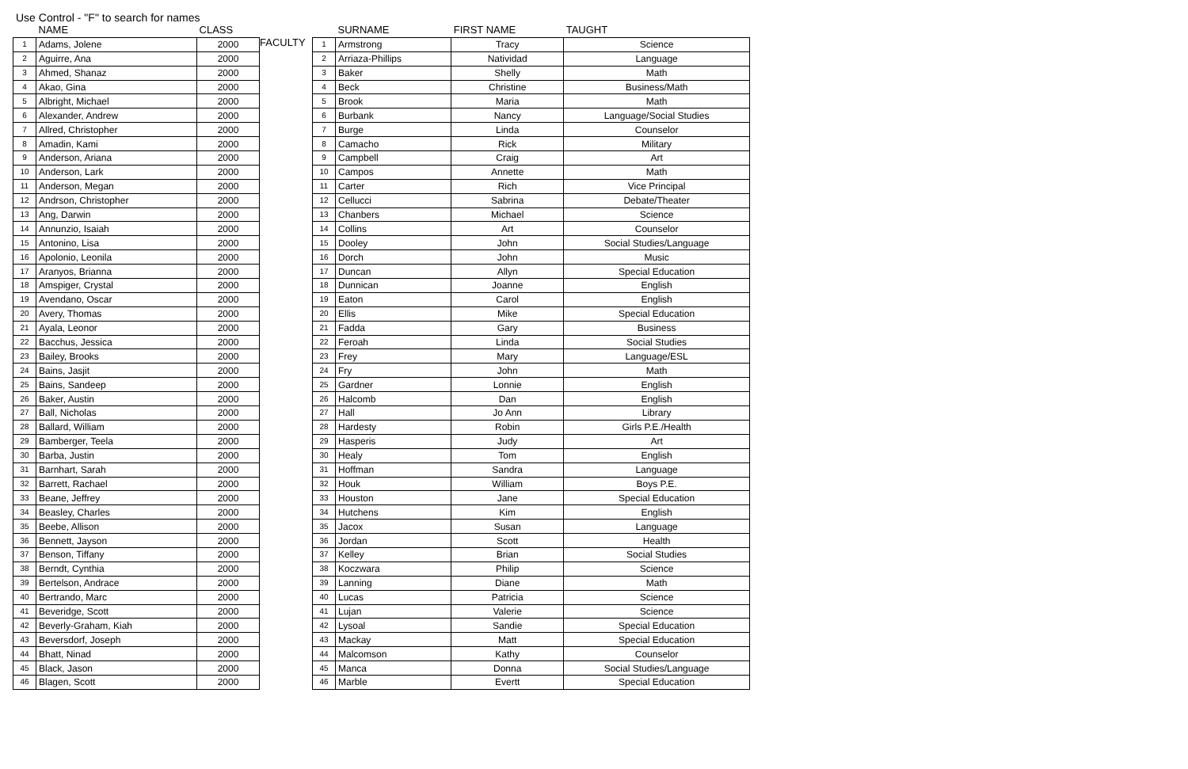Use Control - "F" to search for names
| | NAME | CLASS |
| --- | --- | --- |
| 1 | Adams, Jolene | 2000 |
| 2 | Aguirre, Ana | 2000 |
| 3 | Ahmed, Shanaz | 2000 |
| 4 | Akao, Gina | 2000 |
| 5 | Albright, Michael | 2000 |
| 6 | Alexander, Andrew | 2000 |
| 7 | Allred, Christopher | 2000 |
| 8 | Amadin, Kami | 2000 |
| 9 | Anderson, Ariana | 2000 |
| 10 | Anderson, Lark | 2000 |
| 11 | Anderson, Megan | 2000 |
| 12 | Andrson, Christopher | 2000 |
| 13 | Ang, Darwin | 2000 |
| 14 | Annunzio, Isaiah | 2000 |
| 15 | Antonino, Lisa | 2000 |
| 16 | Apolonio, Leonila | 2000 |
| 17 | Aranyos, Brianna | 2000 |
| 18 | Amspiger, Crystal | 2000 |
| 19 | Avendano, Oscar | 2000 |
| 20 | Avery, Thomas | 2000 |
| 21 | Ayala, Leonor | 2000 |
| 22 | Bacchus, Jessica | 2000 |
| 23 | Bailey, Brooks | 2000 |
| 24 | Bains, Jasjit | 2000 |
| 25 | Bains, Sandeep | 2000 |
| 26 | Baker, Austin | 2000 |
| 27 | Ball, Nicholas | 2000 |
| 28 | Ballard, William | 2000 |
| 29 | Bamberger, Teela | 2000 |
| 30 | Barba, Justin | 2000 |
| 31 | Barnhart, Sarah | 2000 |
| 32 | Barrett, Rachael | 2000 |
| 33 | Beane, Jeffrey | 2000 |
| 34 | Beasley, Charles | 2000 |
| 35 | Beebe, Allison | 2000 |
| 36 | Bennett, Jayson | 2000 |
| 37 | Benson, Tiffany | 2000 |
| 38 | Berndt, Cynthia | 2000 |
| 39 | Bertelson, Andrace | 2000 |
| 40 | Bertrando, Marc | 2000 |
| 41 | Beveridge, Scott | 2000 |
| 42 | Beverly-Graham, Kiah | 2000 |
| 43 | Beversdorf, Joseph | 2000 |
| 44 | Bhatt, Ninad | 2000 |
| 45 | Black, Jason | 2000 |
| 46 | Blagen, Scott | 2000 |
FACULTY
| | SURNAME | FIRST NAME | TAUGHT |
| --- | --- | --- | --- |
| 1 | Armstrong | Tracy | Science |
| 2 | Arriaza-Phillips | Natividad | Language |
| 3 | Baker | Shelly | Math |
| 4 | Beck | Christine | Business/Math |
| 5 | Brook | Maria | Math |
| 6 | Burbank | Nancy | Language/Social Studies |
| 7 | Burge | Linda | Counselor |
| 8 | Camacho | Rick | Military |
| 9 | Campbell | Craig | Art |
| 10 | Campos | Annette | Math |
| 11 | Carter | Rich | Vice Principal |
| 12 | Cellucci | Sabrina | Debate/Theater |
| 13 | Chanbers | Michael | Science |
| 14 | Collins | Art | Counselor |
| 15 | Dooley | John | Social Studies/Language |
| 16 | Dorch | John | Music |
| 17 | Duncan | Allyn | Special Education |
| 18 | Dunnican | Joanne | English |
| 19 | Eaton | Carol | English |
| 20 | Ellis | Mike | Special Education |
| 21 | Fadda | Gary | Business |
| 22 | Feroah | Linda | Social Studies |
| 23 | Frey | Mary | Language/ESL |
| 24 | Fry | John | Math |
| 25 | Gardner | Lonnie | English |
| 26 | Halcomb | Dan | English |
| 27 | Hall | Jo Ann | Library |
| 28 | Hardesty | Robin | Girls P.E./Health |
| 29 | Hasperis | Judy | Art |
| 30 | Healy | Tom | English |
| 31 | Hoffman | Sandra | Language |
| 32 | Houk | William | Boys P.E. |
| 33 | Houston | Jane | Special Education |
| 34 | Hutchens | Kim | English |
| 35 | Jacox | Susan | Language |
| 36 | Jordan | Scott | Health |
| 37 | Kelley | Brian | Social Studies |
| 38 | Koczwara | Philip | Science |
| 39 | Lanning | Diane | Math |
| 40 | Lucas | Patricia | Science |
| 41 | Lujan | Valerie | Science |
| 42 | Lysoal | Sandie | Special Education |
| 43 | Mackay | Matt | Special Education |
| 44 | Malcomson | Kathy | Counselor |
| 45 | Manca | Donna | Social Studies/Language |
| 46 | Marble | Evertt | Special Education |